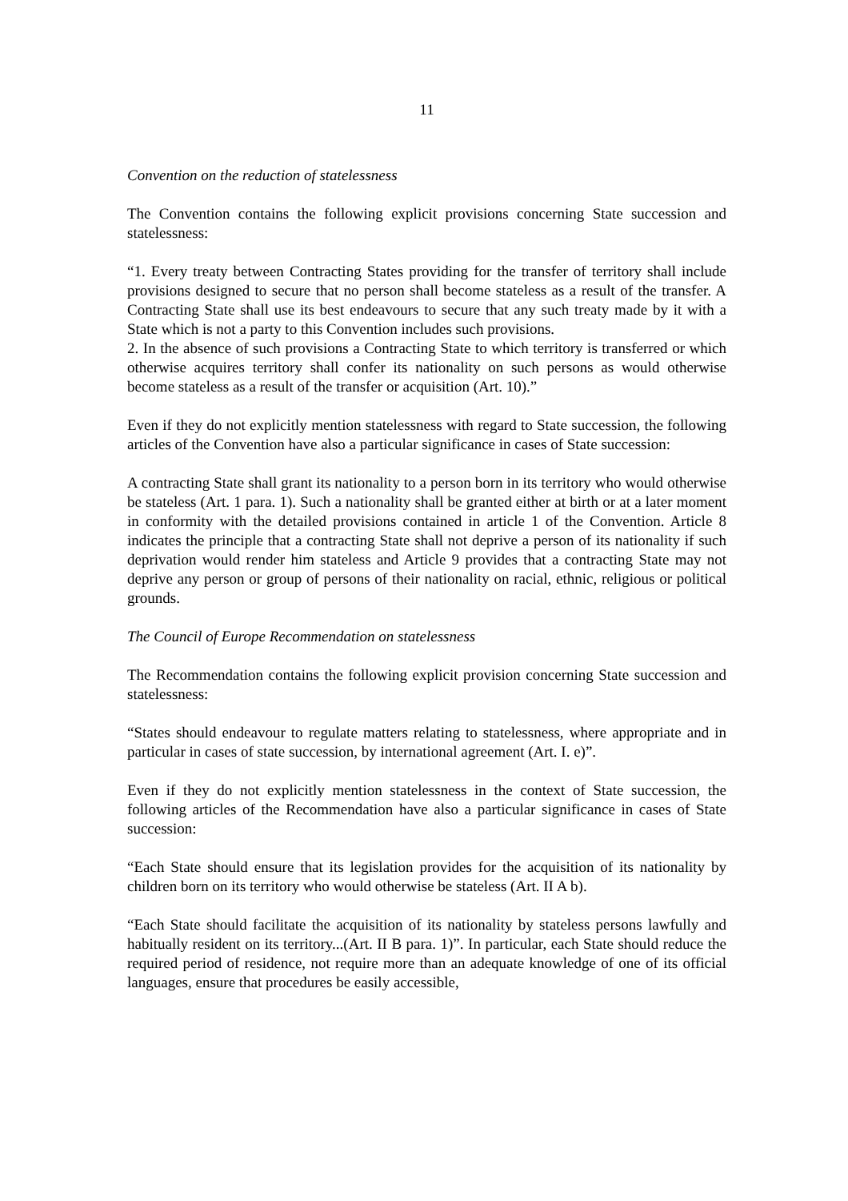11
Convention on the reduction of statelessness
The Convention contains the following explicit provisions concerning State succession and statelessness:
“1. Every treaty between Contracting States providing for the transfer of territory shall include provisions designed to secure that no person shall become stateless as a result of the transfer. A Contracting State shall use its best endeavours to secure that any such treaty made by it with a State which is not a party to this Convention includes such provisions.
2. In the absence of such provisions a Contracting State to which territory is transferred or which otherwise acquires territory shall confer its nationality on such persons as would otherwise become stateless as a result of the transfer or acquisition (Art. 10).”
Even if they do not explicitly mention statelessness with regard to State succession, the following articles of the Convention have also a particular significance in cases of State succession:
A contracting State shall grant its nationality to a person born in its territory who would otherwise be stateless (Art. 1 para. 1). Such a nationality shall be granted either at birth or at a later moment in conformity with the detailed provisions contained in article 1 of the Convention. Article 8 indicates the principle that a contracting State shall not deprive a person of its nationality if such deprivation would render him stateless and Article 9 provides that a contracting State may not deprive any person or group of persons of their nationality on racial, ethnic, religious or political grounds.
The Council of Europe Recommendation on statelessness
The Recommendation contains the following explicit provision concerning State succession and statelessness:
“States should endeavour to regulate matters relating to statelessness, where appropriate and in particular in cases of state succession, by international agreement (Art. I. e)”.
Even if they do not explicitly mention statelessness in the context of State succession, the following articles of the Recommendation have also a particular significance in cases of State succession:
“Each State should ensure that its legislation provides for the acquisition of its nationality by children born on its territory who would otherwise be stateless (Art. II A b).
“Each State should facilitate the acquisition of its nationality by stateless persons lawfully and habitually resident on its territory...(Art. II B para. 1)”. In particular, each State should reduce the required period of residence, not require more than an adequate knowledge of one of its official languages, ensure that procedures be easily accessible,